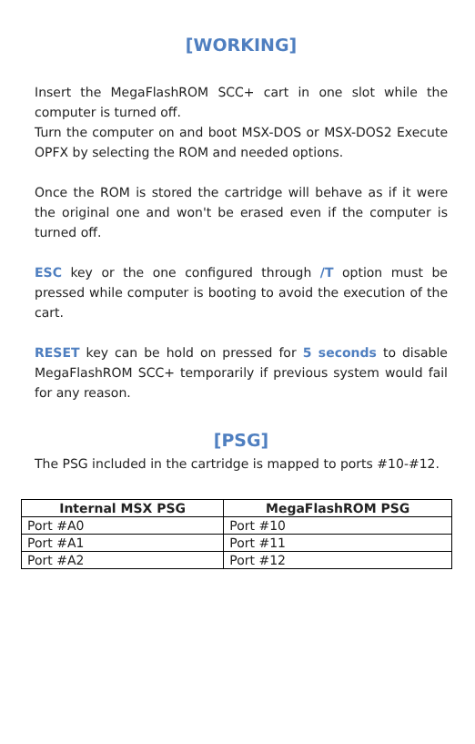[WORKING]
Insert the MegaFlashROM SCC+ cart in one slot while the computer is turned off.
Turn the computer on and boot MSX-DOS or MSX-DOS2 Execute OPFX by selecting the ROM and needed options.
Once the ROM is stored the cartridge will behave as if it were the original one and won't be erased even if the computer is turned off.
ESC key or the one configured through /T option must be pressed while computer is booting to avoid the execution of the cart.
RESET key can be hold on pressed for 5 seconds to disable MegaFlashROM SCC+ temporarily if previous system would fail for any reason.
[PSG]
The PSG included in the cartridge is mapped to ports #10-#12.
| Internal MSX PSG | MegaFlashROM PSG |
| --- | --- |
| Port #A0 | Port #10 |
| Port #A1 | Port #11 |
| Port #A2 | Port #12 |